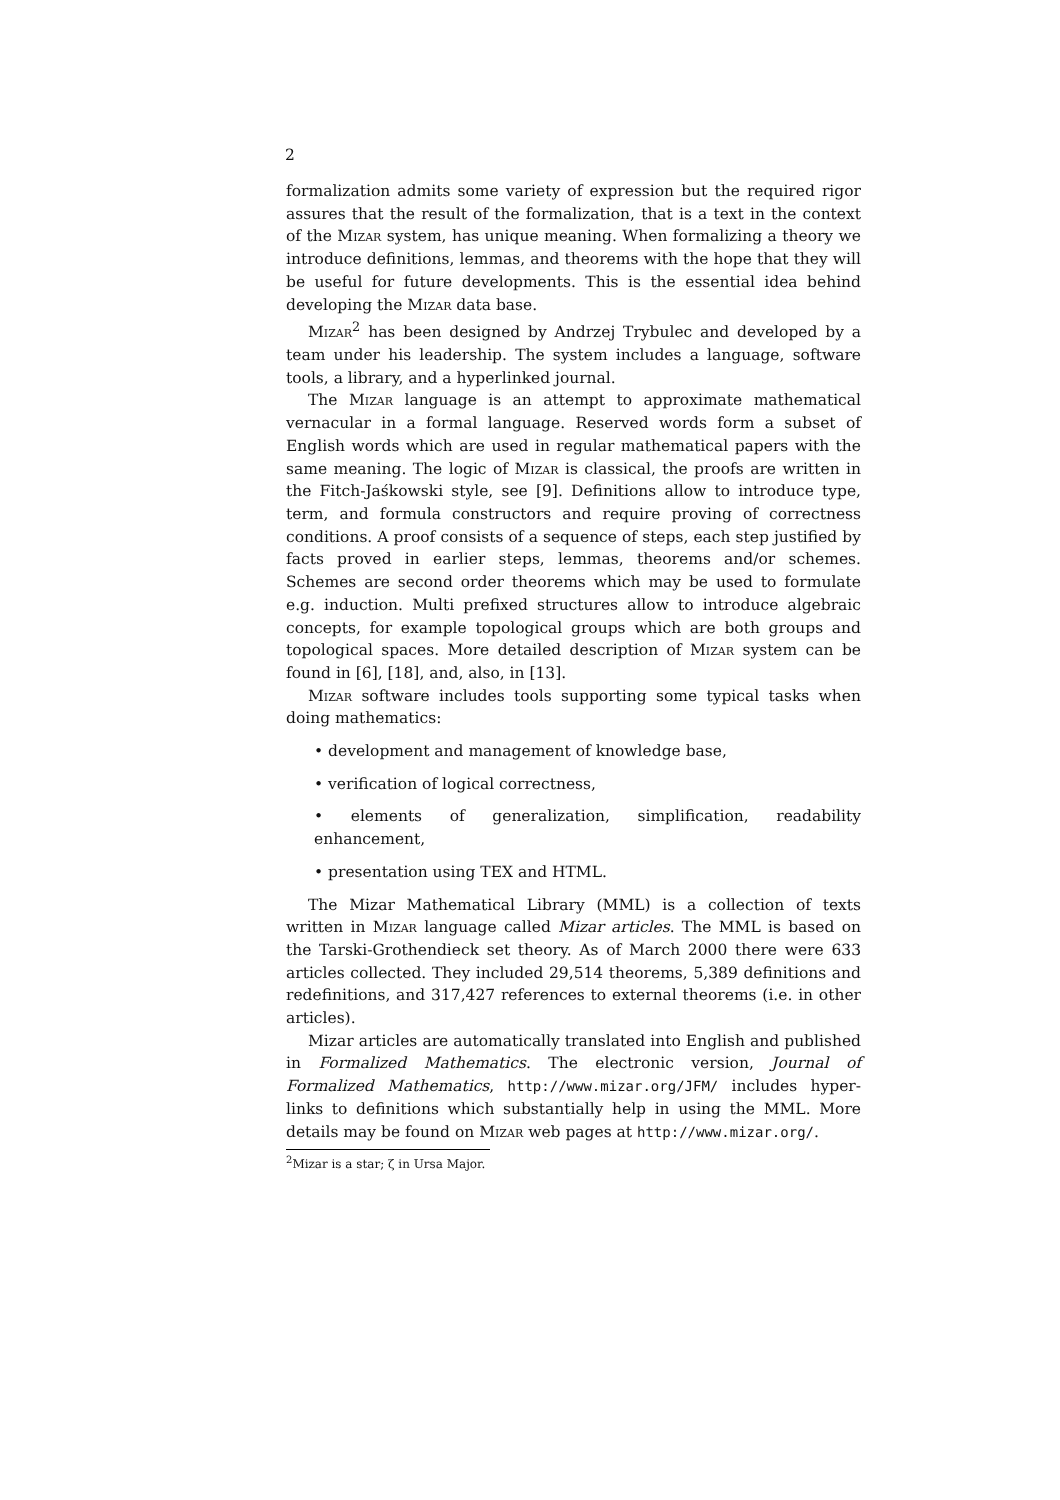2
formalization admits some variety of expression but the required rigor assures that the result of the formalization, that is a text in the context of the Mizar system, has unique meaning. When formalizing a theory we introduce definitions, lemmas, and theorems with the hope that they will be useful for future developments. This is the essential idea behind developing the Mizar data base.
Mizar<sup>2</sup> has been designed by Andrzej Trybulec and developed by a team under his leadership. The system includes a language, software tools, a library, and a hyperlinked journal.
The Mizar language is an attempt to approximate mathematical vernacular in a formal language. Reserved words form a subset of English words which are used in regular mathematical papers with the same meaning. The logic of Mizar is classical, the proofs are written in the Fitch-Jaśkowski style, see [9]. Definitions allow to introduce type, term, and formula constructors and require proving of correctness conditions. A proof consists of a sequence of steps, each step justified by facts proved in earlier steps, lemmas, theorems and/or schemes. Schemes are second order theorems which may be used to formulate e.g. induction. Multi prefixed structures allow to introduce algebraic concepts, for example topological groups which are both groups and topological spaces. More detailed description of Mizar system can be found in [6], [18], and, also, in [13].
Mizar software includes tools supporting some typical tasks when doing mathematics:
• development and management of knowledge base,
• verification of logical correctness,
• elements of generalization, simplification, readability enhancement,
• presentation using TEX and HTML.
The Mizar Mathematical Library (MML) is a collection of texts written in Mizar language called Mizar articles. The MML is based on the Tarski-Grothendieck set theory. As of March 2000 there were 633 articles collected. They included 29,514 theorems, 5,389 definitions and redefinitions, and 317,427 references to external theorems (i.e. in other articles).
Mizar articles are automatically translated into English and published in Formalized Mathematics. The electronic version, Journal of Formalized Mathematics, http://www.mizar.org/JFM/ includes hyper-links to definitions which substantially help in using the MML. More details may be found on Mizar web pages at http://www.mizar.org/.
<sup>2</sup> Mizar is a star; ζ in Ursa Major.